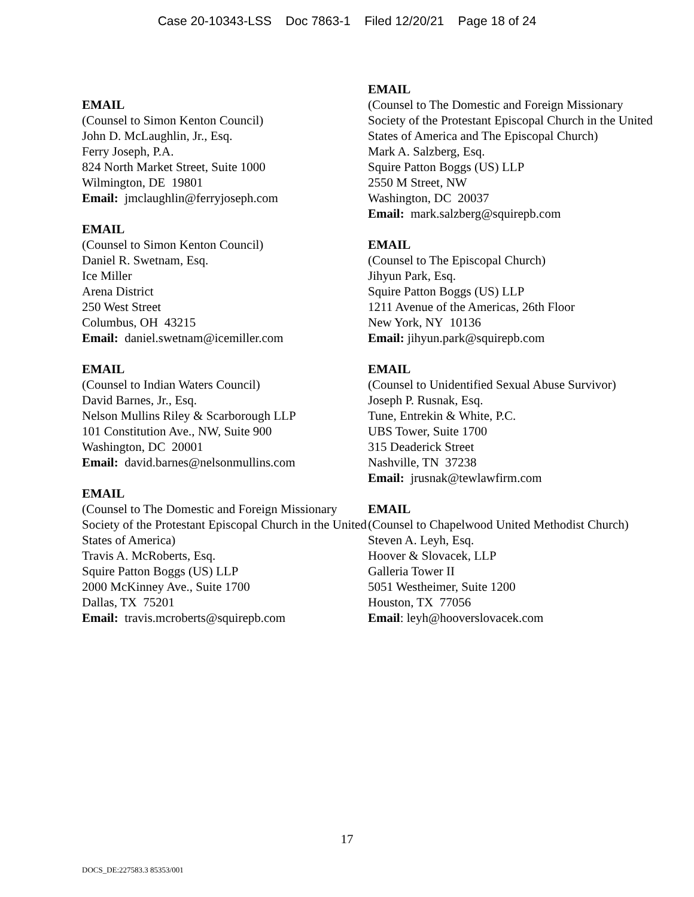Case 20-10343-LSS Doc 7863-1 Filed 12/20/21 Page 18 of 24
EMAIL
(Counsel to Simon Kenton Council)
John D. McLaughlin, Jr., Esq.
Ferry Joseph, P.A.
824 North Market Street, Suite 1000
Wilmington, DE 19801
Email: jmclaughlin@ferryjoseph.com
EMAIL
(Counsel to Simon Kenton Council)
Daniel R. Swetnam, Esq.
Ice Miller
Arena District
250 West Street
Columbus, OH 43215
Email: daniel.swetnam@icemiller.com
EMAIL
(Counsel to Indian Waters Council)
David Barnes, Jr., Esq.
Nelson Mullins Riley & Scarborough LLP
101 Constitution Ave., NW, Suite 900
Washington, DC 20001
Email: david.barnes@nelsonmullins.com
EMAIL
(Counsel to The Domestic and Foreign Missionary Society of the Protestant Episcopal Church in the United States of America)
Travis A. McRoberts, Esq.
Squire Patton Boggs (US) LLP
2000 McKinney Ave., Suite 1700
Dallas, TX 75201
Email: travis.mcroberts@squirepb.com
EMAIL
(Counsel to The Domestic and Foreign Missionary Society of the Protestant Episcopal Church in the United States of America and The Episcopal Church)
Mark A. Salzberg, Esq.
Squire Patton Boggs (US) LLP
2550 M Street, NW
Washington, DC 20037
Email: mark.salzberg@squirepb.com
EMAIL
(Counsel to The Episcopal Church)
Jihyun Park, Esq.
Squire Patton Boggs (US) LLP
1211 Avenue of the Americas, 26th Floor
New York, NY 10136
Email: jihyun.park@squirepb.com
EMAIL
(Counsel to Unidentified Sexual Abuse Survivor)
Joseph P. Rusnak, Esq.
Tune, Entrekin & White, P.C.
UBS Tower, Suite 1700
315 Deaderick Street
Nashville, TN 37238
Email: jrusnak@tewlawfirm.com
EMAIL
(Counsel to Chapelwood United Methodist Church)
Steven A. Leyh, Esq.
Hoover & Slovacek, LLP
Galleria Tower II
5051 Westheimer, Suite 1200
Houston, TX 77056
Email: leyh@hooverslovacek.com
17
DOCS_DE:227583.3 85353/001